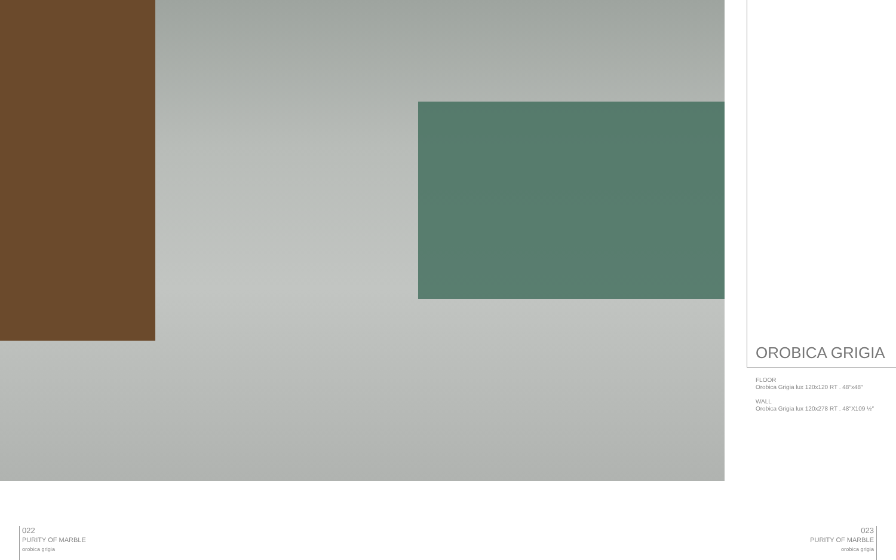OROBICA GRIGIA
FLOOR
Orobica Grigia lux 120x120 RT . 48″x48″
WALL
Orobica Grigia lux 120x278 RT . 48″X109 ½″
022
PURITY OF MARBLE
orobica grigia
023
PURITY OF MARBLE
orobica grigia